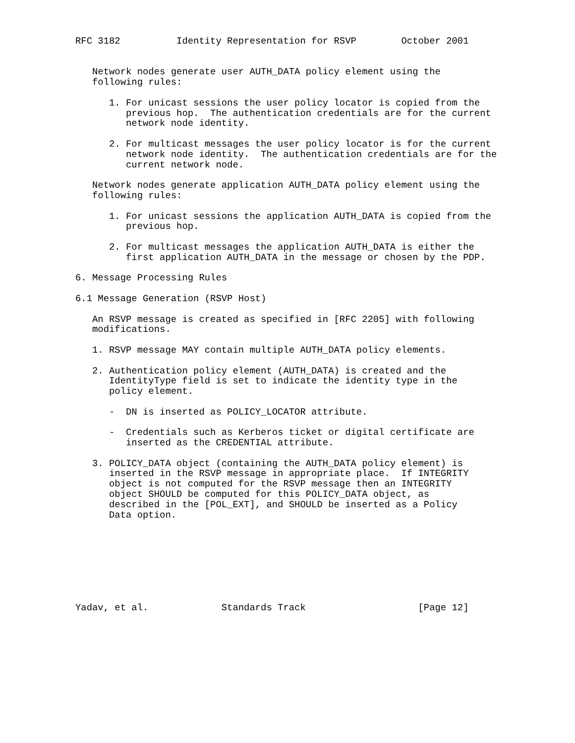RFC 3182          Identity Representation for RSVP        October 2001


   Network nodes generate user AUTH_DATA policy element using the
   following rules:

      1. For unicast sessions the user policy locator is copied from the
         previous hop.  The authentication credentials are for the current
         network node identity.

      2. For multicast messages the user policy locator is for the current
         network node identity.  The authentication credentials are for the
         current network node.

   Network nodes generate application AUTH_DATA policy element using the
   following rules:

      1. For unicast sessions the application AUTH_DATA is copied from the
         previous hop.

      2. For multicast messages the application AUTH_DATA is either the
         first application AUTH_DATA in the message or chosen by the PDP.

6. Message Processing Rules

6.1 Message Generation (RSVP Host)

   An RSVP message is created as specified in [RFC 2205] with following
   modifications.

   1. RSVP message MAY contain multiple AUTH_DATA policy elements.

   2. Authentication policy element (AUTH_DATA) is created and the
      IdentityType field is set to indicate the identity type in the
      policy element.

      -  DN is inserted as POLICY_LOCATOR attribute.

      -  Credentials such as Kerberos ticket or digital certificate are
         inserted as the CREDENTIAL attribute.

   3. POLICY_DATA object (containing the AUTH_DATA policy element) is
      inserted in the RSVP message in appropriate place.  If INTEGRITY
      object is not computed for the RSVP message then an INTEGRITY
      object SHOULD be computed for this POLICY_DATA object, as
      described in the [POL_EXT], and SHOULD be inserted as a Policy
      Data option.








Yadav, et al.             Standards Track                    [Page 12]